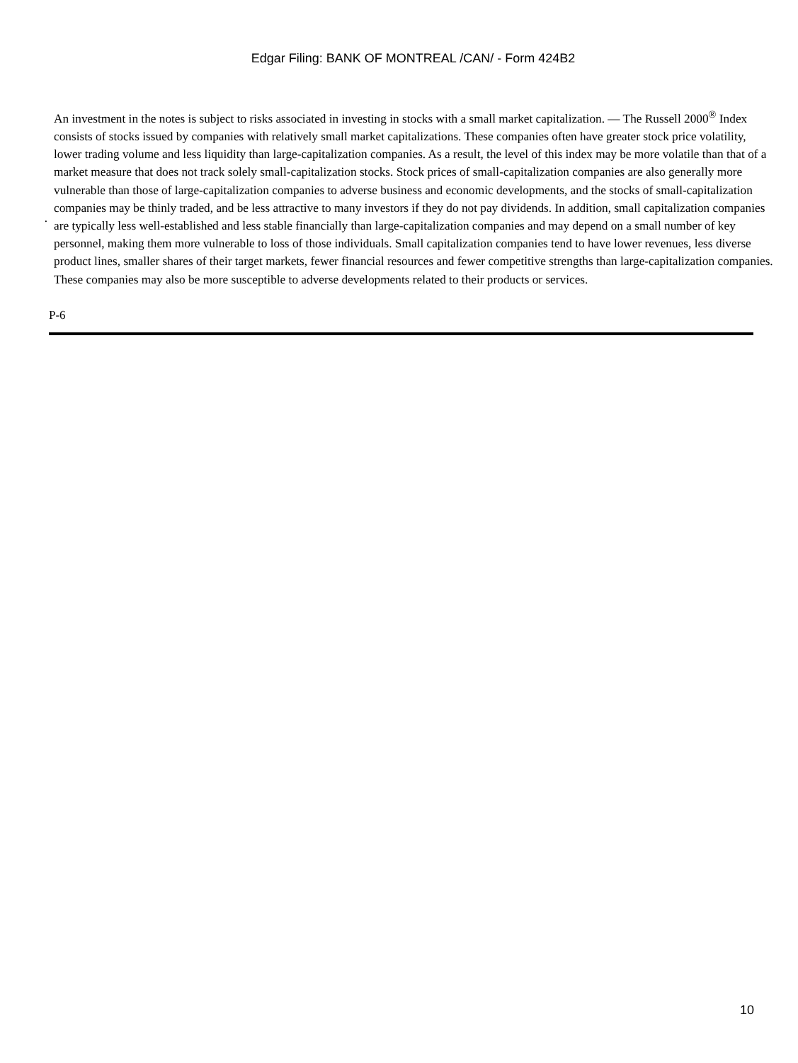Edgar Filing: BANK OF MONTREAL /CAN/ - Form 424B2
·
An investment in the notes is subject to risks associated in investing in stocks with a small market capitalization. — The Russell 2000<sup>®</sup> Index consists of stocks issued by companies with relatively small market capitalizations. These companies often have greater stock price volatility, lower trading volume and less liquidity than large-capitalization companies. As a result, the level of this index may be more volatile than that of a market measure that does not track solely small-capitalization stocks. Stock prices of small-capitalization companies are also generally more vulnerable than those of large-capitalization companies to adverse business and economic developments, and the stocks of small-capitalization companies may be thinly traded, and be less attractive to many investors if they do not pay dividends. In addition, small capitalization companies are typically less well-established and less stable financially than large-capitalization companies and may depend on a small number of key personnel, making them more vulnerable to loss of those individuals. Small capitalization companies tend to have lower revenues, less diverse product lines, smaller shares of their target markets, fewer financial resources and fewer competitive strengths than large-capitalization companies. These companies may also be more susceptible to adverse developments related to their products or services.
P-6
10